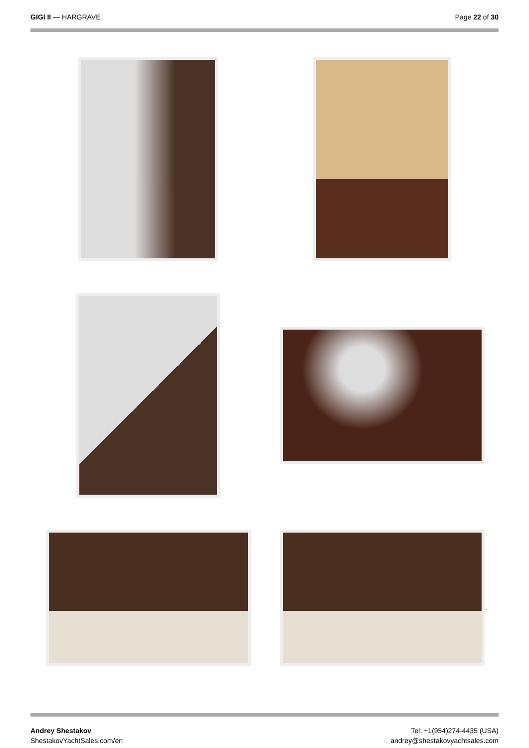GIGI II — HARGRAVE Page 22 of 30
Andrey Shestakov
ShestakovYachtSales.com/en
Tel: +1(954)274-4435 (USA)
andrey@shestakovyachtsales.com